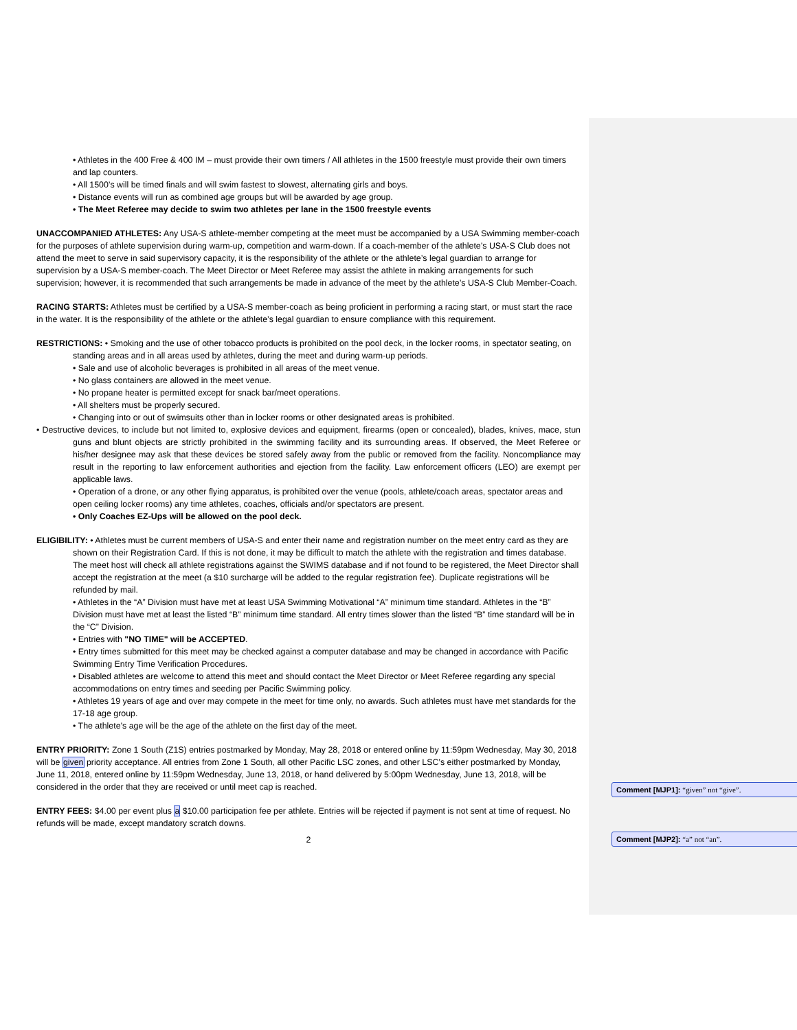• Athletes in the 400 Free & 400 IM – must provide their own timers / All athletes in the 1500 freestyle must provide their own timers and lap counters.
• All 1500’s will be timed finals and will swim fastest to slowest, alternating girls and boys.
• Distance events will run as combined age groups but will be awarded by age group.
• The Meet Referee may decide to swim two athletes per lane in the 1500 freestyle events
UNACCOMPANIED ATHLETES: Any USA-S athlete-member competing at the meet must be accompanied by a USA Swimming member-coach for the purposes of athlete supervision during warm-up, competition and warm-down. If a coach-member of the athlete’s USA-S Club does not attend the meet to serve in said supervisory capacity, it is the responsibility of the athlete or the athlete’s legal guardian to arrange for supervision by a USA-S member-coach. The Meet Director or Meet Referee may assist the athlete in making arrangements for such supervision; however, it is recommended that such arrangements be made in advance of the meet by the athlete’s USA-S Club Member-Coach.
RACING STARTS: Athletes must be certified by a USA-S member-coach as being proficient in performing a racing start, or must start the race in the water. It is the responsibility of the athlete or the athlete’s legal guardian to ensure compliance with this requirement.
RESTRICTIONS: • Smoking and the use of other tobacco products is prohibited on the pool deck, in the locker rooms, in spectator seating, on standing areas and in all areas used by athletes, during the meet and during warm-up periods.
• Sale and use of alcoholic beverages is prohibited in all areas of the meet venue.
• No glass containers are allowed in the meet venue.
• No propane heater is permitted except for snack bar/meet operations.
• All shelters must be properly secured.
• Changing into or out of swimsuits other than in locker rooms or other designated areas is prohibited.
• Destructive devices, to include but not limited to, explosive devices and equipment, firearms (open or concealed), blades, knives, mace, stun guns and blunt objects are strictly prohibited in the swimming facility and its surrounding areas. If observed, the Meet Referee or his/her designee may ask that these devices be stored safely away from the public or removed from the facility. Noncompliance may result in the reporting to law enforcement authorities and ejection from the facility. Law enforcement officers (LEO) are exempt per applicable laws.
• Operation of a drone, or any other flying apparatus, is prohibited over the venue (pools, athlete/coach areas, spectator areas and open ceiling locker rooms) any time athletes, coaches, officials and/or spectators are present.
• Only Coaches EZ-Ups will be allowed on the pool deck.
ELIGIBILITY: • Athletes must be current members of USA-S and enter their name and registration number on the meet entry card as they are shown on their Registration Card. If this is not done, it may be difficult to match the athlete with the registration and times database. The meet host will check all athlete registrations against the SWIMS database and if not found to be registered, the Meet Director shall accept the registration at the meet (a $10 surcharge will be added to the regular registration fee). Duplicate registrations will be refunded by mail.
• Athletes in the “A” Division must have met at least USA Swimming Motivational “A” minimum time standard. Athletes in the “B” Division must have met at least the listed “B” minimum time standard. All entry times slower than the listed “B” time standard will be in the “C” Division.
• Entries with "NO TIME" will be ACCEPTED.
• Entry times submitted for this meet may be checked against a computer database and may be changed in accordance with Pacific Swimming Entry Time Verification Procedures.
• Disabled athletes are welcome to attend this meet and should contact the Meet Director or Meet Referee regarding any special accommodations on entry times and seeding per Pacific Swimming policy.
• Athletes 19 years of age and over may compete in the meet for time only, no awards. Such athletes must have met standards for the 17-18 age group.
• The athlete’s age will be the age of the athlete on the first day of the meet.
ENTRY PRIORITY: Zone 1 South (Z1S) entries postmarked by Monday, May 28, 2018 or entered online by 11:59pm Wednesday, May 30, 2018 will be given priority acceptance. All entries from Zone 1 South, all other Pacific LSC zones, and other LSC’s either postmarked by Monday, June 11, 2018, entered online by 11:59pm Wednesday, June 13, 2018, or hand delivered by 5:00pm Wednesday, June 13, 2018, will be considered in the order that they are received or until meet cap is reached.
ENTRY FEES: $4.00 per event plus a $10.00 participation fee per athlete. Entries will be rejected if payment is not sent at time of request. No refunds will be made, except mandatory scratch downs.
2
Comment [MJP1]: “given” not “give”.
Comment [MJP2]: “a” not “an”.